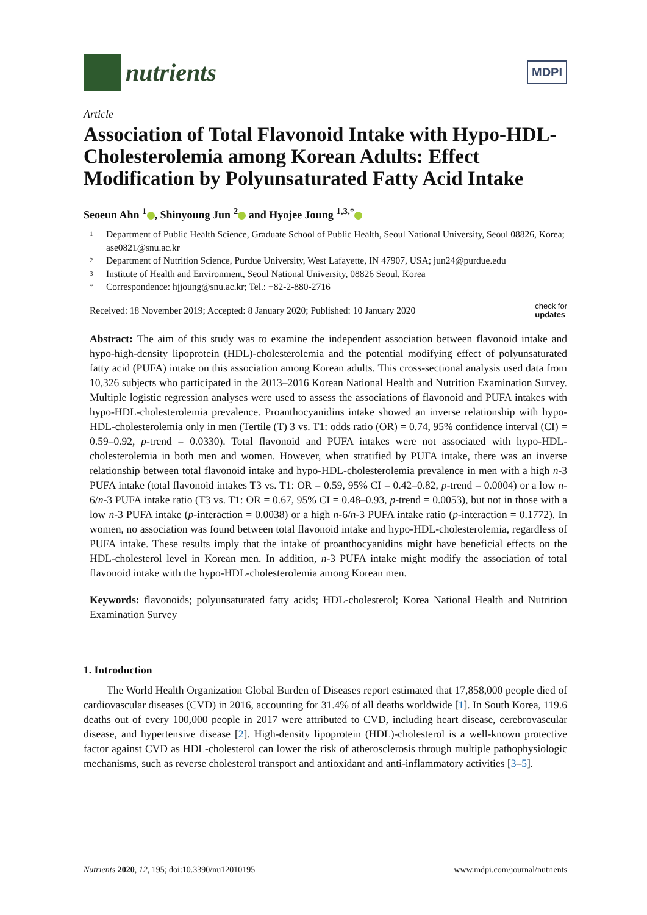nutrients
MDPI
Article
Association of Total Flavonoid Intake with Hypo-HDL-Cholesterolemia among Korean Adults: Effect Modification by Polyunsaturated Fatty Acid Intake
Seoeun Ahn <sup>1</sup> , Shinyoung Jun <sup>2</sup> and Hyojee Joung <sup>1,3,*</sup>
1 Department of Public Health Science, Graduate School of Public Health, Seoul National University, Seoul 08826, Korea; ase0821@snu.ac.kr
2 Department of Nutrition Science, Purdue University, West Lafayette, IN 47907, USA; jun24@purdue.edu
3 Institute of Health and Environment, Seoul National University, 08826 Seoul, Korea
* Correspondence: hjjoung@snu.ac.kr; Tel.: +82-2-880-2716
Received: 18 November 2019; Accepted: 8 January 2020; Published: 10 January 2020 check for
updates
Abstract: The aim of this study was to examine the independent association between flavonoid intake and hypo-high-density lipoprotein (HDL)-cholesterolemia and the potential modifying effect of polyunsaturated fatty acid (PUFA) intake on this association among Korean adults. This cross-sectional analysis used data from 10,326 subjects who participated in the 2013–2016 Korean National Health and Nutrition Examination Survey. Multiple logistic regression analyses were used to assess the associations of flavonoid and PUFA intakes with hypo-HDL-cholesterolemia prevalence. Proanthocyanidins intake showed an inverse relationship with hypo-HDL-cholesterolemia only in men (Tertile (T) 3 vs. T1: odds ratio (OR) = 0.74, 95% confidence interval (CI) = 0.59–0.92, p-trend = 0.0330). Total flavonoid and PUFA intakes were not associated with hypo-HDL-cholesterolemia in both men and women. However, when stratified by PUFA intake, there was an inverse relationship between total flavonoid intake and hypo-HDL-cholesterolemia prevalence in men with a high n-3 PUFA intake (total flavonoid intakes T3 vs. T1: OR = 0.59, 95% CI = 0.42–0.82, p-trend = 0.0004) or a low n-6/n-3 PUFA intake ratio (T3 vs. T1: OR = 0.67, 95% CI = 0.48–0.93, p-trend = 0.0053), but not in those with a low n-3 PUFA intake (p-interaction = 0.0038) or a high n-6/n-3 PUFA intake ratio (p-interaction = 0.1772). In women, no association was found between total flavonoid intake and hypo-HDL-cholesterolemia, regardless of PUFA intake. These results imply that the intake of proanthocyanidins might have beneficial effects on the HDL-cholesterol level in Korean men. In addition, n-3 PUFA intake might modify the association of total flavonoid intake with the hypo-HDL-cholesterolemia among Korean men.
Keywords: flavonoids; polyunsaturated fatty acids; HDL-cholesterol; Korea National Health and Nutrition Examination Survey
1. Introduction
The World Health Organization Global Burden of Diseases report estimated that 17,858,000 people died of cardiovascular diseases (CVD) in 2016, accounting for 31.4% of all deaths worldwide [1]. In South Korea, 119.6 deaths out of every 100,000 people in 2017 were attributed to CVD, including heart disease, cerebrovascular disease, and hypertensive disease [2]. High-density lipoprotein (HDL)-cholesterol is a well-known protective factor against CVD as HDL-cholesterol can lower the risk of atherosclerosis through multiple pathophysiologic mechanisms, such as reverse cholesterol transport and antioxidant and anti-inflammatory activities [3–5].
Nutrients 2020, 12, 195; doi:10.3390/nu12010195 www.mdpi.com/journal/nutrients